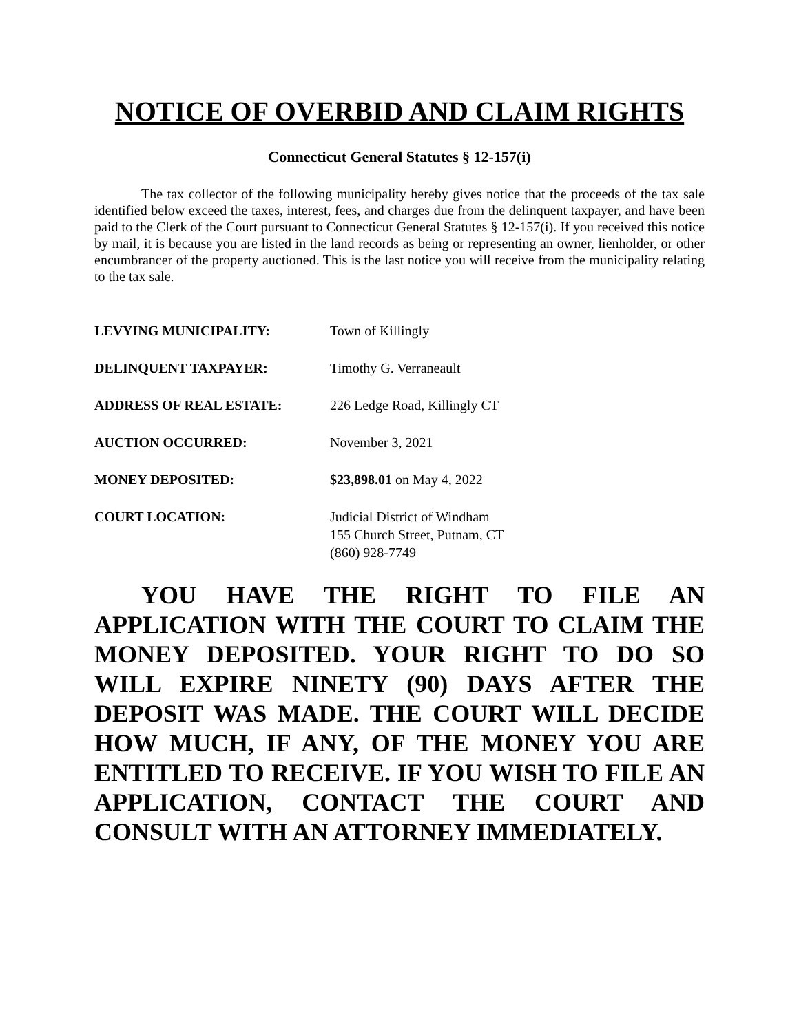NOTICE OF OVERBID AND CLAIM RIGHTS
Connecticut General Statutes § 12-157(i)
The tax collector of the following municipality hereby gives notice that the proceeds of the tax sale identified below exceed the taxes, interest, fees, and charges due from the delinquent taxpayer, and have been paid to the Clerk of the Court pursuant to Connecticut General Statutes § 12-157(i). If you received this notice by mail, it is because you are listed in the land records as being or representing an owner, lienholder, or other encumbrancer of the property auctioned. This is the last notice you will receive from the municipality relating to the tax sale.
| LEVYING MUNICIPALITY: | Town of Killingly |
| DELINQUENT TAXPAYER: | Timothy G. Verraneault |
| ADDRESS OF REAL ESTATE: | 226 Ledge Road, Killingly CT |
| AUCTION OCCURRED: | November 3, 2021 |
| MONEY DEPOSITED: | $23,898.01 on May 4, 2022 |
| COURT LOCATION: | Judicial District of Windham 155 Church Street, Putnam, CT (860) 928-7749 |
YOU HAVE THE RIGHT TO FILE AN APPLICATION WITH THE COURT TO CLAIM THE MONEY DEPOSITED. YOUR RIGHT TO DO SO WILL EXPIRE NINETY (90) DAYS AFTER THE DEPOSIT WAS MADE. THE COURT WILL DECIDE HOW MUCH, IF ANY, OF THE MONEY YOU ARE ENTITLED TO RECEIVE. IF YOU WISH TO FILE AN APPLICATION, CONTACT THE COURT AND CONSULT WITH AN ATTORNEY IMMEDIATELY.